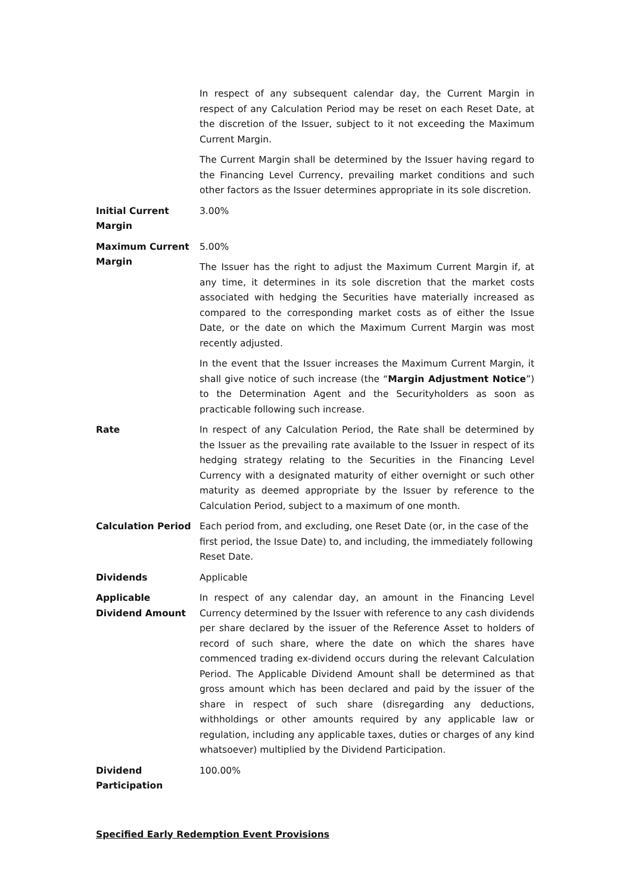In respect of any subsequent calendar day, the Current Margin in respect of any Calculation Period may be reset on each Reset Date, at the discretion of the Issuer, subject to it not exceeding the Maximum Current Margin.
The Current Margin shall be determined by the Issuer having regard to the Financing Level Currency, prevailing market conditions and such other factors as the Issuer determines appropriate in its sole discretion.
Initial Current Margin
3.00%
Maximum Current Margin
5.00%
The Issuer has the right to adjust the Maximum Current Margin if, at any time, it determines in its sole discretion that the market costs associated with hedging the Securities have materially increased as compared to the corresponding market costs as of either the Issue Date, or the date on which the Maximum Current Margin was most recently adjusted.
In the event that the Issuer increases the Maximum Current Margin, it shall give notice of such increase (the “Margin Adjustment Notice”) to the Determination Agent and the Securityholders as soon as practicable following such increase.
Rate In respect of any Calculation Period, the Rate shall be determined by the Issuer as the prevailing rate available to the Issuer in respect of its hedging strategy relating to the Securities in the Financing Level Currency with a designated maturity of either overnight or such other maturity as deemed appropriate by the Issuer by reference to the Calculation Period, subject to a maximum of one month.
Calculation Period Each period from, and excluding, one Reset Date (or, in the case of the first period, the Issue Date) to, and including, the immediately following Reset Date.
Dividends Applicable
Applicable Dividend Amount
In respect of any calendar day, an amount in the Financing Level Currency determined by the Issuer with reference to any cash dividends per share declared by the issuer of the Reference Asset to holders of record of such share, where the date on which the shares have commenced trading ex-dividend occurs during the relevant Calculation Period. The Applicable Dividend Amount shall be determined as that gross amount which has been declared and paid by the issuer of the share in respect of such share (disregarding any deductions, withholdings or other amounts required by any applicable law or regulation, including any applicable taxes, duties or charges of any kind whatsoever) multiplied by the Dividend Participation.
Dividend Participation
100.00%
Specified Early Redemption Event Provisions